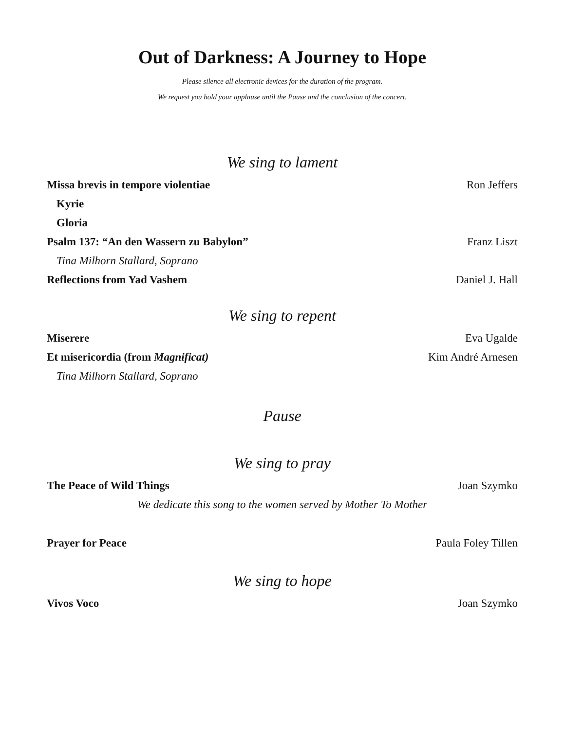Out of Darkness: A Journey to Hope
Please silence all electronic devices for the duration of the program.
We request you hold your applause until the Pause and the conclusion of the concert.
We sing to lament
Missa brevis in tempore violentiae Ron Jeffers
Kyrie
Gloria
Psalm 137: “An den Wassern zu Babylon” Franz Liszt
Tina Milhorn Stallard, Soprano
Reflections from Yad Vashem Daniel J. Hall
We sing to repent
Miserere Eva Ugalde
Et misericordia (from Magnificat) Kim André Arnesen
Tina Milhorn Stallard, Soprano
Pause
We sing to pray
The Peace of Wild Things Joan Szymko
We dedicate this song to the women served by Mother To Mother
Prayer for Peace Paula Foley Tillen
We sing to hope
Vivos Voco Joan Szymko